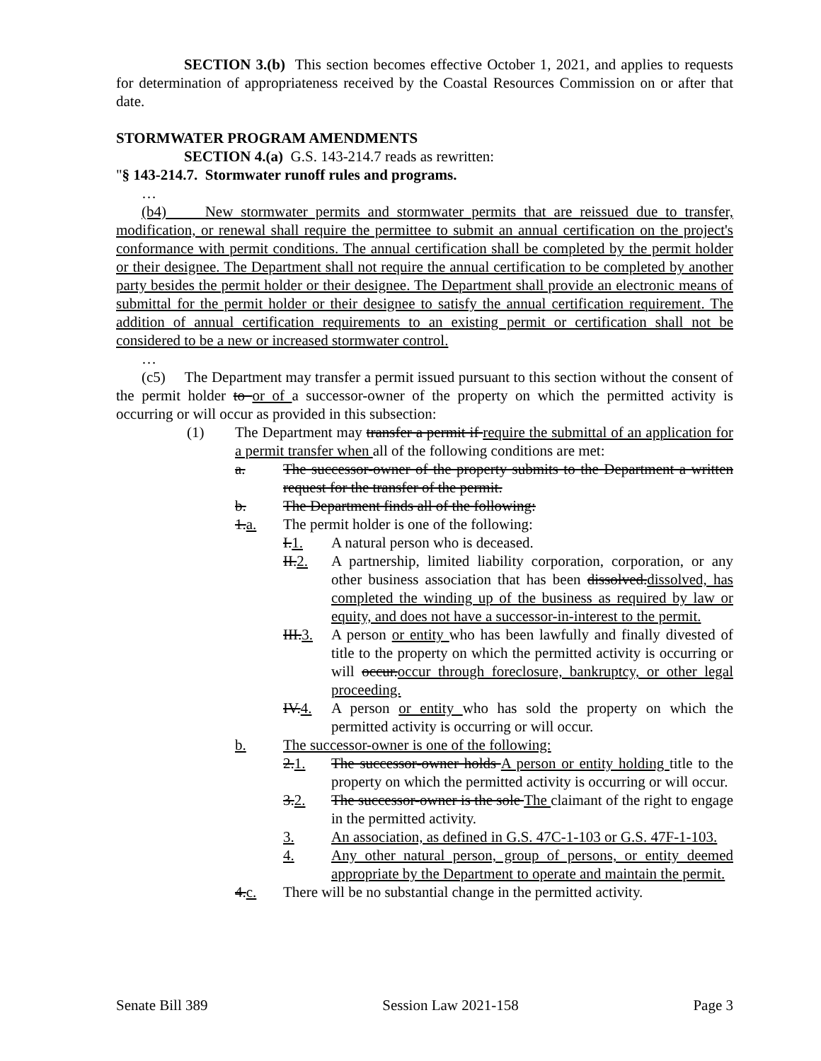SECTION 3.(b) This section becomes effective October 1, 2021, and applies to requests for determination of appropriateness received by the Coastal Resources Commission on or after that date.
STORMWATER PROGRAM AMENDMENTS
SECTION 4.(a) G.S. 143-214.7 reads as rewritten:
"§ 143-214.7. Stormwater runoff rules and programs.
…
(b4) New stormwater permits and stormwater permits that are reissued due to transfer, modification, or renewal shall require the permittee to submit an annual certification on the project's conformance with permit conditions. The annual certification shall be completed by the permit holder or their designee. The Department shall not require the annual certification to be completed by another party besides the permit holder or their designee. The Department shall provide an electronic means of submittal for the permit holder or their designee to satisfy the annual certification requirement. The addition of annual certification requirements to an existing permit or certification shall not be considered to be a new or increased stormwater control.
…
(c5) The Department may transfer a permit issued pursuant to this section without the consent of the permit holder to or of a successor-owner of the property on which the permitted activity is occurring or will occur as provided in this subsection:
(1) The Department may transfer a permit if require the submittal of an application for a permit transfer when all of the following conditions are met:
a. The successor-owner of the property submits to the Department a written request for the transfer of the permit.
b. The Department finds all of the following:
1.a. The permit holder is one of the following:
I.1. A natural person who is deceased.
II.2. A partnership, limited liability corporation, corporation, or any other business association that has been dissolved.dissolved, has completed the winding up of the business as required by law or equity, and does not have a successor-in-interest to the permit.
III.3. A person or entity who has been lawfully and finally divested of title to the property on which the permitted activity is occurring or will occur.occur through foreclosure, bankruptcy, or other legal proceeding.
IV.4. A person or entity who has sold the property on which the permitted activity is occurring or will occur.
b. The successor-owner is one of the following:
2.1. The successor-owner holds A person or entity holding title to the property on which the permitted activity is occurring or will occur.
3.2. The successor-owner is the sole The claimant of the right to engage in the permitted activity.
3. An association, as defined in G.S. 47C-1-103 or G.S. 47F-1-103.
4. Any other natural person, group of persons, or entity deemed appropriate by the Department to operate and maintain the permit.
4.c. There will be no substantial change in the permitted activity.
Senate Bill 389 Session Law 2021-158 Page 3